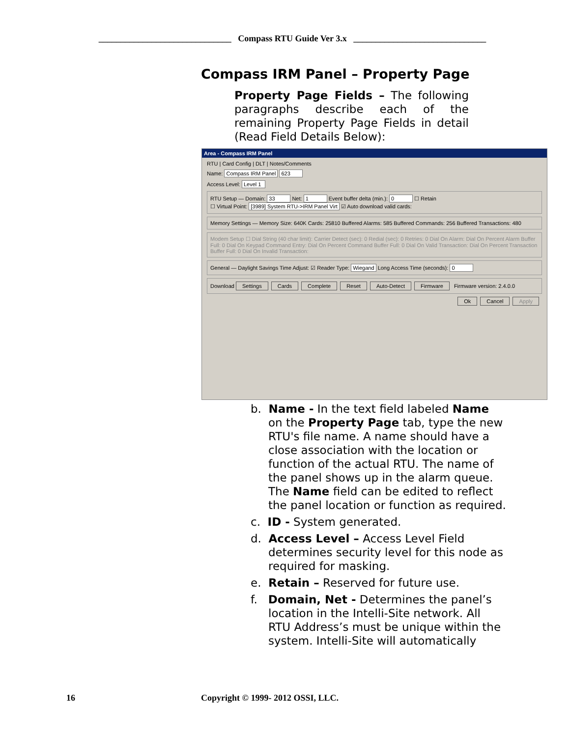______________________________ Compass RTU Guide Ver 3.x ______________________________
Compass IRM Panel – Property Page
Property Page Fields – The following paragraphs describe each of the remaining Property Page Fields in detail (Read Field Details Below):
Area - Compass IRM Panel
RTU | Card Config | DLT | Notes/Comments
Name: Compass IRM Panel 623
Access Level: Level 1
RTU Setup — Domain: 33 Net: 1 Event buffer delta (min.): 0 ☐ Retain
☐ Virtual Point: [3989] System RTU->IRM Panel Virt ☑ Auto download valid cards:
Memory Settings — Memory Size: 640K Cards: 25810 Buffered Alarms: 585 Buffered Commands: 256 Buffered Transactions: 480
Modem Setup ☐ Dial String (40 char limit): Carrier Detect (sec): 0 Redial (sec): 0 Retries: 0 Dial On Alarm: Dial On Percent Alarm Buffer Full: 0 Dial On Keypad Command Entry: Dial On Percent Command Buffer Full: 0 Dial On Valid Transaction: Dial On Percent Transaction Buffer Full: 0 Dial On Invalid Transaction:
General — Daylight Savings Time Adjust: ☑ Reader Type: Wiegand Long Access Time (seconds): 0
Download Settings Cards Complete Reset Auto-Detect Firmware Firmware version: 2.4.0.0
Ok Cancel Apply
b. Name - In the text field labeled Name on the Property Page tab, type the new RTU's file name. A name should have a close association with the location or function of the actual RTU. The name of the panel shows up in the alarm queue. The Name field can be edited to reflect the panel location or function as required.
c. ID - System generated.
d. Access Level – Access Level Field determines security level for this node as required for masking.
e. Retain – Reserved for future use.
f. Domain, Net - Determines the panel’s location in the Intelli-Site network. All RTU Address’s must be unique within the system. Intelli-Site will automatically
16
Copyright © 1999- 2012 OSSI, LLC.